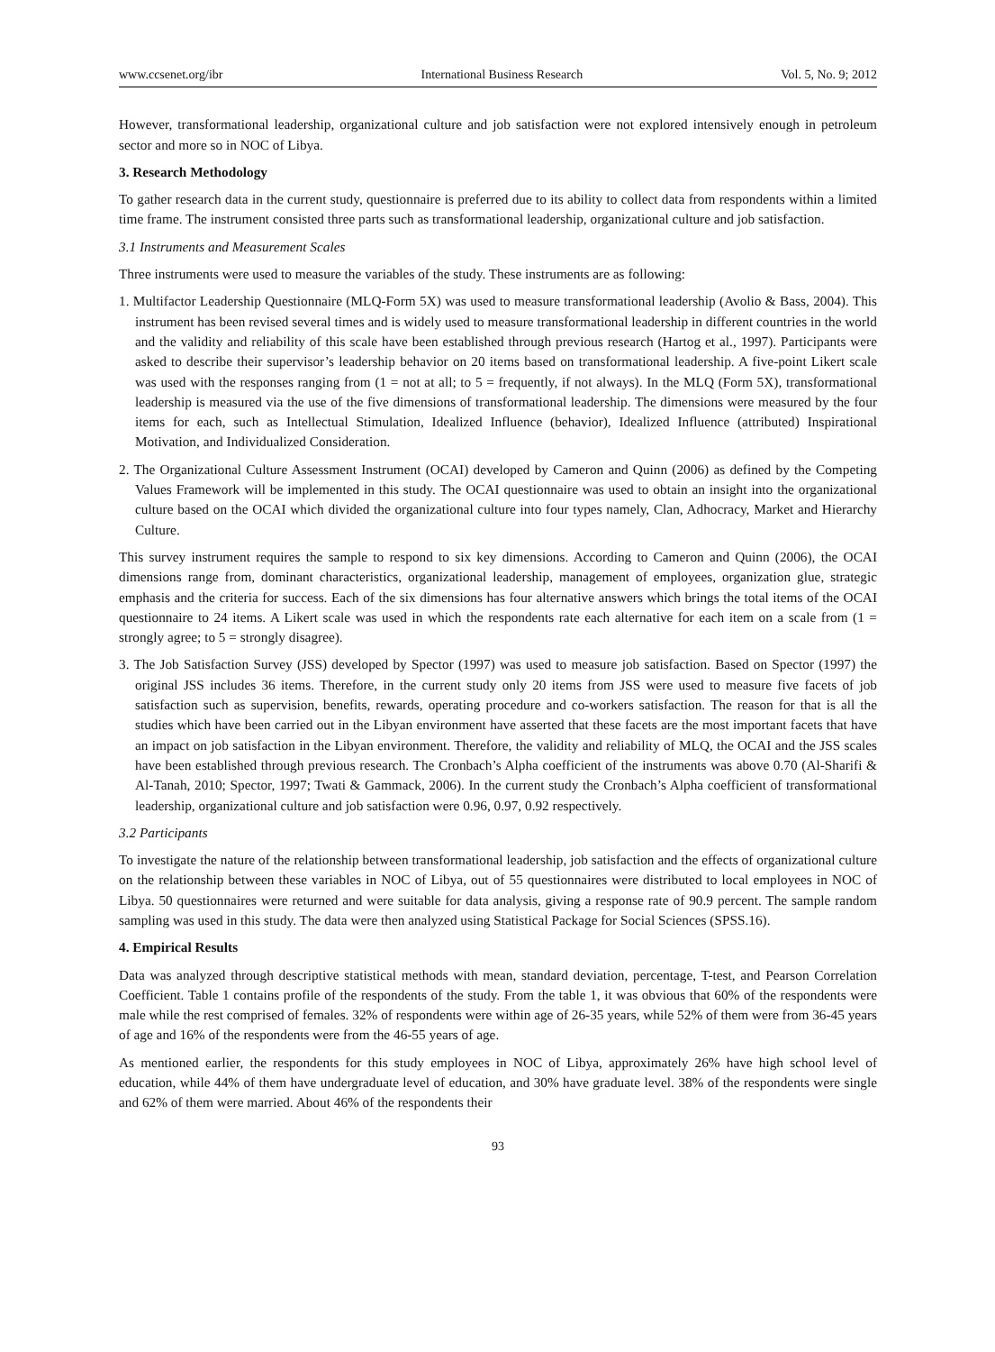www.ccsenet.org/ibr International Business Research Vol. 5, No. 9; 2012
However, transformational leadership, organizational culture and job satisfaction were not explored intensively enough in petroleum sector and more so in NOC of Libya.
3. Research Methodology
To gather research data in the current study, questionnaire is preferred due to its ability to collect data from respondents within a limited time frame. The instrument consisted three parts such as transformational leadership, organizational culture and job satisfaction.
3.1 Instruments and Measurement Scales
Three instruments were used to measure the variables of the study. These instruments are as following:
1. Multifactor Leadership Questionnaire (MLQ-Form 5X) was used to measure transformational leadership (Avolio & Bass, 2004). This instrument has been revised several times and is widely used to measure transformational leadership in different countries in the world and the validity and reliability of this scale have been established through previous research (Hartog et al., 1997). Participants were asked to describe their supervisor’s leadership behavior on 20 items based on transformational leadership. A five-point Likert scale was used with the responses ranging from (1 = not at all; to 5 = frequently, if not always). In the MLQ (Form 5X), transformational leadership is measured via the use of the five dimensions of transformational leadership. The dimensions were measured by the four items for each, such as Intellectual Stimulation, Idealized Influence (behavior), Idealized Influence (attributed) Inspirational Motivation, and Individualized Consideration.
2. The Organizational Culture Assessment Instrument (OCAI) developed by Cameron and Quinn (2006) as defined by the Competing Values Framework will be implemented in this study. The OCAI questionnaire was used to obtain an insight into the organizational culture based on the OCAI which divided the organizational culture into four types namely, Clan, Adhocracy, Market and Hierarchy Culture.
This survey instrument requires the sample to respond to six key dimensions. According to Cameron and Quinn (2006), the OCAI dimensions range from, dominant characteristics, organizational leadership, management of employees, organization glue, strategic emphasis and the criteria for success. Each of the six dimensions has four alternative answers which brings the total items of the OCAI questionnaire to 24 items. A Likert scale was used in which the respondents rate each alternative for each item on a scale from (1 = strongly agree; to 5 = strongly disagree).
3. The Job Satisfaction Survey (JSS) developed by Spector (1997) was used to measure job satisfaction. Based on Spector (1997) the original JSS includes 36 items. Therefore, in the current study only 20 items from JSS were used to measure five facets of job satisfaction such as supervision, benefits, rewards, operating procedure and co-workers satisfaction. The reason for that is all the studies which have been carried out in the Libyan environment have asserted that these facets are the most important facets that have an impact on job satisfaction in the Libyan environment. Therefore, the validity and reliability of MLQ, the OCAI and the JSS scales have been established through previous research. The Cronbach’s Alpha coefficient of the instruments was above 0.70 (Al-Sharifi & Al-Tanah, 2010; Spector, 1997; Twati & Gammack, 2006). In the current study the Cronbach’s Alpha coefficient of transformational leadership, organizational culture and job satisfaction were 0.96, 0.97, 0.92 respectively.
3.2 Participants
To investigate the nature of the relationship between transformational leadership, job satisfaction and the effects of organizational culture on the relationship between these variables in NOC of Libya, out of 55 questionnaires were distributed to local employees in NOC of Libya. 50 questionnaires were returned and were suitable for data analysis, giving a response rate of 90.9 percent. The sample random sampling was used in this study. The data were then analyzed using Statistical Package for Social Sciences (SPSS.16).
4. Empirical Results
Data was analyzed through descriptive statistical methods with mean, standard deviation, percentage, T-test, and Pearson Correlation Coefficient. Table 1 contains profile of the respondents of the study. From the table 1, it was obvious that 60% of the respondents were male while the rest comprised of females. 32% of respondents were within age of 26-35 years, while 52% of them were from 36-45 years of age and 16% of the respondents were from the 46-55 years of age.
As mentioned earlier, the respondents for this study employees in NOC of Libya, approximately 26% have high school level of education, while 44% of them have undergraduate level of education, and 30% have graduate level. 38% of the respondents were single and 62% of them were married. About 46% of the respondents their
93